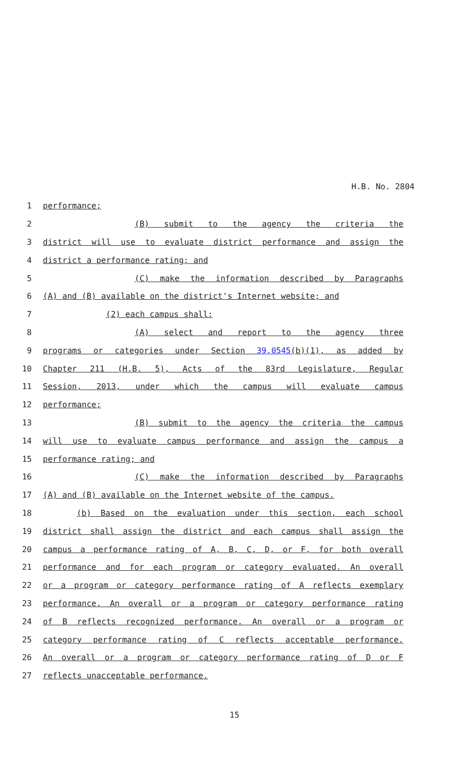H.B. No. 2804
1 performance;
2 (B) submit to the agency the criteria the
3 district will use to evaluate district performance and assign the
4 district a performance rating; and
5 (C) make the information described by Paragraphs
6 (A) and (B) available on the district's Internet website; and
7 (2) each campus shall:
8 (A) select and report to the agency three
9 programs or categories under Section 39.0545(b)(1), as added by
10 Chapter 211 (H.B. 5), Acts of the 83rd Legislature, Regular
11 Session, 2013, under which the campus will evaluate campus
12 performance;
13 (B) submit to the agency the criteria the campus
14 will use to evaluate campus performance and assign the campus a
15 performance rating; and
16 (C) make the information described by Paragraphs
17 (A) and (B) available on the Internet website of the campus.
18 (b) Based on the evaluation under this section, each school
19 district shall assign the district and each campus shall assign the
20 campus a performance rating of A, B, C, D, or F, for both overall
21 performance and for each program or category evaluated. An overall
22 or a program or category performance rating of A reflects exemplary
23 performance. An overall or a program or category performance rating
24 of B reflects recognized performance. An overall or a program or
25 category performance rating of C reflects acceptable performance.
26 An overall or a program or category performance rating of D or F
27 reflects unacceptable performance.
15